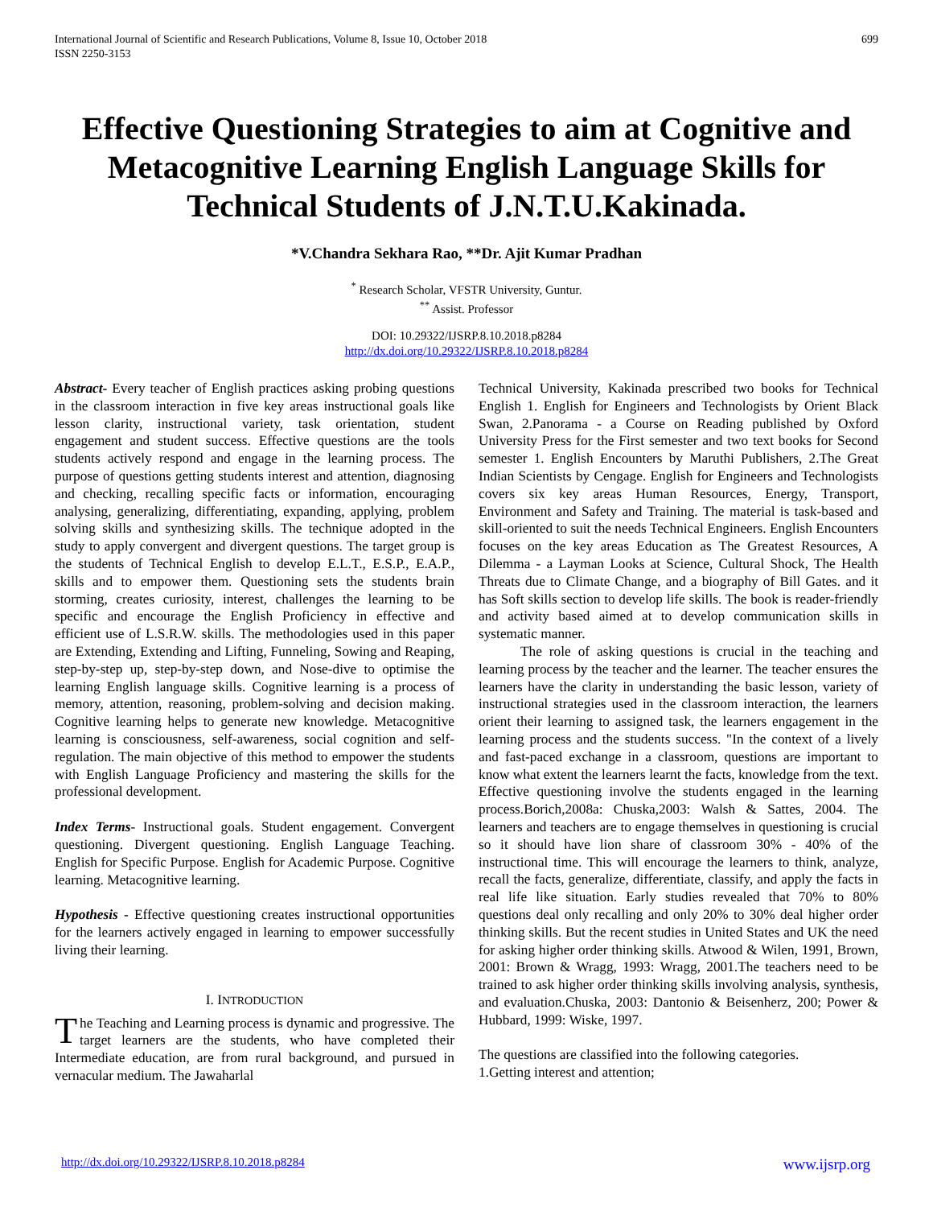International Journal of Scientific and Research Publications, Volume 8, Issue 10, October 2018
ISSN 2250-3153
699
Effective Questioning Strategies to aim at Cognitive and Metacognitive Learning English Language Skills for Technical Students of J.N.T.U.Kakinada.
*V.Chandra Sekhara Rao, **Dr. Ajit Kumar Pradhan
<sup>*</sup> Research Scholar, VFSTR University, Guntur.
<sup>**</sup> Assist. Professor
DOI: 10.29322/IJSRP.8.10.2018.p8284
http://dx.doi.org/10.29322/IJSRP.8.10.2018.p8284
Abstract- Every teacher of English practices asking probing questions in the classroom interaction in five key areas instructional goals like lesson clarity, instructional variety, task orientation, student engagement and student success. Effective questions are the tools students actively respond and engage in the learning process. The purpose of questions getting students interest and attention, diagnosing and checking, recalling specific facts or information, encouraging analysing, generalizing, differentiating, expanding, applying, problem solving skills and synthesizing skills. The technique adopted in the study to apply convergent and divergent questions. The target group is the students of Technical English to develop E.L.T., E.S.P., E.A.P., skills and to empower them. Questioning sets the students brain storming, creates curiosity, interest, challenges the learning to be specific and encourage the English Proficiency in effective and efficient use of L.S.R.W. skills. The methodologies used in this paper are Extending, Extending and Lifting, Funneling, Sowing and Reaping, step-by-step up, step-by-step down, and Nose-dive to optimise the learning English language skills. Cognitive learning is a process of memory, attention, reasoning, problem-solving and decision making. Cognitive learning helps to generate new knowledge. Metacognitive learning is consciousness, self-awareness, social cognition and self-regulation. The main objective of this method to empower the students with English Language Proficiency and mastering the skills for the professional development.
Index Terms- Instructional goals. Student engagement. Convergent questioning. Divergent questioning. English Language Teaching. English for Specific Purpose. English for Academic Purpose. Cognitive learning. Metacognitive learning.
Hypothesis - Effective questioning creates instructional opportunities for the learners actively engaged in learning to empower successfully living their learning.
I. INTRODUCTION
The Teaching and Learning process is dynamic and progressive. The target learners are the students, who have completed their Intermediate education, are from rural background, and pursued in vernacular medium. The Jawaharlal
Technical University, Kakinada prescribed two books for Technical English 1. English for Engineers and Technologists by Orient Black Swan, 2.Panorama - a Course on Reading published by Oxford University Press for the First semester and two text books for Second semester 1. English Encounters by Maruthi Publishers, 2.The Great Indian Scientists by Cengage. English for Engineers and Technologists covers six key areas Human Resources, Energy, Transport, Environment and Safety and Training. The material is task-based and skill-oriented to suit the needs Technical Engineers. English Encounters focuses on the key areas Education as The Greatest Resources, A Dilemma - a Layman Looks at Science, Cultural Shock, The Health Threats due to Climate Change, and a biography of Bill Gates. and it has Soft skills section to develop life skills. The book is reader-friendly and activity based aimed at to develop communication skills in systematic manner.
The role of asking questions is crucial in the teaching and learning process by the teacher and the learner. The teacher ensures the learners have the clarity in understanding the basic lesson, variety of instructional strategies used in the classroom interaction, the learners orient their learning to assigned task, the learners engagement in the learning process and the students success. "In the context of a lively and fast-paced exchange in a classroom, questions are important to know what extent the learners learnt the facts, knowledge from the text. Effective questioning involve the students engaged in the learning process.Borich,2008a: Chuska,2003: Walsh & Sattes, 2004. The learners and teachers are to engage themselves in questioning is crucial so it should have lion share of classroom 30% - 40% of the instructional time. This will encourage the learners to think, analyze, recall the facts, generalize, differentiate, classify, and apply the facts in real life like situation. Early studies revealed that 70% to 80% questions deal only recalling and only 20% to 30% deal higher order thinking skills. But the recent studies in United States and UK the need for asking higher order thinking skills. Atwood & Wilen, 1991, Brown, 2001: Brown & Wragg, 1993: Wragg, 2001.The teachers need to be trained to ask higher order thinking skills involving analysis, synthesis, and evaluation.Chuska, 2003: Dantonio & Beisenherz, 200; Power & Hubbard, 1999: Wiske, 1997.
The questions are classified into the following categories.
1.Getting interest and attention;
http://dx.doi.org/10.29322/IJSRP.8.10.2018.p8284 www.ijsrp.org